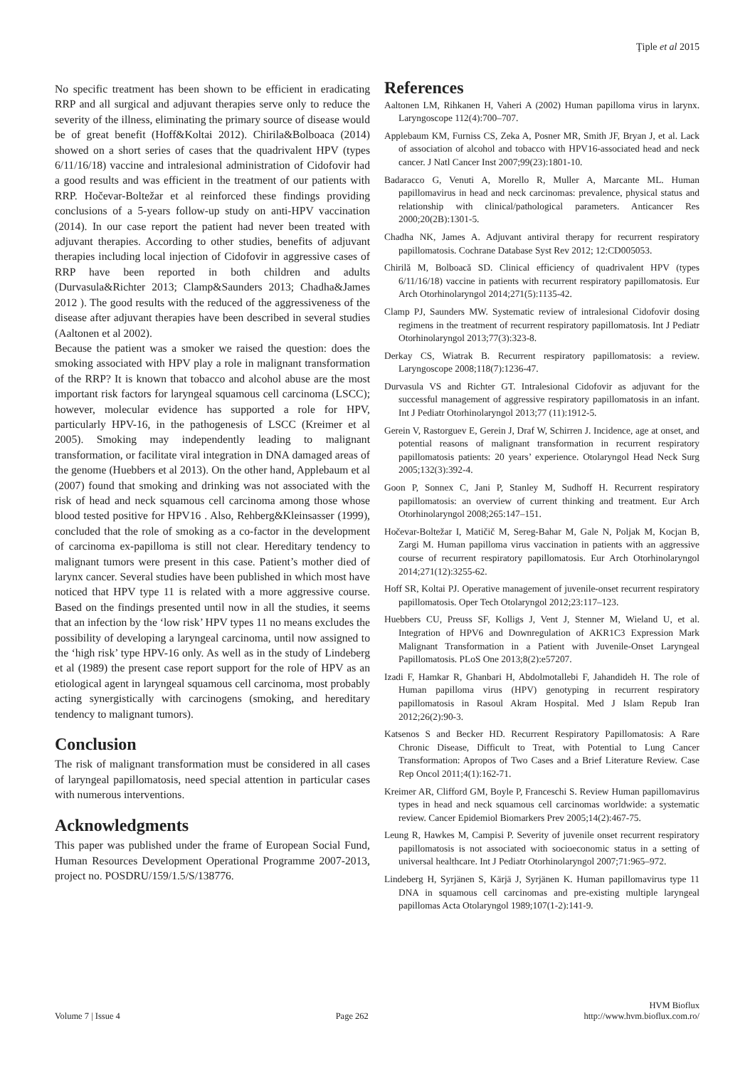Ţiple et al 2015
No specific treatment has been shown to be efficient in eradicating RRP and all surgical and adjuvant therapies serve only to reduce the severity of the illness, eliminating the primary source of disease would be of great benefit (Hoff&Koltai 2012). Chirila&Bolboaca (2014) showed on a short series of cases that the quadrivalent HPV (types 6/11/16/18) vaccine and intralesional administration of Cidofovir had a good results and was efficient in the treatment of our patients with RRP. Hočevar-Boltežar et al reinforced these findings providing conclusions of a 5-years follow-up study on anti-HPV vaccination (2014). In our case report the patient had never been treated with adjuvant therapies. According to other studies, benefits of adjuvant therapies including local injection of Cidofovir in aggressive cases of RRP have been reported in both children and adults (Durvasula&Richter 2013; Clamp&Saunders 2013; Chadha&James 2012 ). The good results with the reduced of the aggressiveness of the disease after adjuvant therapies have been described in several studies (Aaltonen et al 2002).
Because the patient was a smoker we raised the question: does the smoking associated with HPV play a role in malignant transformation of the RRP? It is known that tobacco and alcohol abuse are the most important risk factors for laryngeal squamous cell carcinoma (LSCC); however, molecular evidence has supported a role for HPV, particularly HPV-16, in the pathogenesis of LSCC (Kreimer et al 2005). Smoking may independently leading to malignant transformation, or facilitate viral integration in DNA damaged areas of the genome (Huebbers et al 2013). On the other hand, Applebaum et al (2007) found that smoking and drinking was not associated with the risk of head and neck squamous cell carcinoma among those whose blood tested positive for HPV16 . Also, Rehberg&Kleinsasser (1999), concluded that the role of smoking as a co-factor in the development of carcinoma ex-papilloma is still not clear. Hereditary tendency to malignant tumors were present in this case. Patient’s mother died of larynx cancer. Several studies have been published in which most have noticed that HPV type 11 is related with a more aggressive course. Based on the findings presented until now in all the studies, it seems that an infection by the ‘low risk’ HPV types 11 no means excludes the possibility of developing a laryngeal carcinoma, until now assigned to the ‘high risk’ type HPV-16 only. As well as in the study of Lindeberg et al (1989) the present case report support for the role of HPV as an etiological agent in laryngeal squamous cell carcinoma, most probably acting synergistically with carcinogens (smoking, and hereditary tendency to malignant tumors).
Conclusion
The risk of malignant transformation must be considered in all cases of laryngeal papillomatosis, need special attention in particular cases with numerous interventions.
Acknowledgments
This paper was published under the frame of European Social Fund, Human Resources Development Operational Programme 2007-2013, project no. POSDRU/159/1.5/S/138776.
References
Aaltonen LM, Rihkanen H, Vaheri A (2002) Human papilloma virus in larynx. Laryngoscope 112(4):700–707.
Applebaum KM, Furniss CS, Zeka A, Posner MR, Smith JF, Bryan J, et al. Lack of association of alcohol and tobacco with HPV16-associated head and neck cancer. J Natl Cancer Inst 2007;99(23):1801-10.
Badaracco G, Venuti A, Morello R, Muller A, Marcante ML. Human papillomavirus in head and neck carcinomas: prevalence, physical status and relationship with clinical/pathological parameters. Anticancer Res 2000;20(2B):1301-5.
Chadha NK, James A. Adjuvant antiviral therapy for recurrent respiratory papillomatosis. Cochrane Database Syst Rev 2012; 12:CD005053.
Chirilă M, Bolboacă SD. Clinical efficiency of quadrivalent HPV (types 6/11/16/18) vaccine in patients with recurrent respiratory papillomatosis. Eur Arch Otorhinolaryngol 2014;271(5):1135-42.
Clamp PJ, Saunders MW. Systematic review of intralesional Cidofovir dosing regimens in the treatment of recurrent respiratory papillomatosis. Int J Pediatr Otorhinolaryngol 2013;77(3):323-8.
Derkay CS, Wiatrak B. Recurrent respiratory papillomatosis: a review. Laryngoscope 2008;118(7):1236-47.
Durvasula VS and Richter GT. Intralesional Cidofovir as adjuvant for the successful management of aggressive respiratory papillomatosis in an infant. Int J Pediatr Otorhinolaryngol 2013;77 (11):1912-5.
Gerein V, Rastorguev E, Gerein J, Draf W, Schirren J. Incidence, age at onset, and potential reasons of malignant transformation in recurrent respiratory papillomatosis patients: 20 years’ experience. Otolaryngol Head Neck Surg 2005;132(3):392-4.
Goon P, Sonnex C, Jani P, Stanley M, Sudhoff H. Recurrent respiratory papillomatosis: an overview of current thinking and treatment. Eur Arch Otorhinolaryngol 2008;265:147–151.
Hočevar-Boltežar I, Matičič M, Sereg-Bahar M, Gale N, Poljak M, Kocjan B, Zargi M. Human papilloma virus vaccination in patients with an aggressive course of recurrent respiratory papillomatosis. Eur Arch Otorhinolaryngol 2014;271(12):3255-62.
Hoff SR, Koltai PJ. Operative management of juvenile-onset recurrent respiratory papillomatosis. Oper Tech Otolaryngol 2012;23:117–123.
Huebbers CU, Preuss SF, Kolligs J, Vent J, Stenner M, Wieland U, et al. Integration of HPV6 and Downregulation of AKR1C3 Expression Mark Malignant Transformation in a Patient with Juvenile-Onset Laryngeal Papillomatosis. PLoS One 2013;8(2):e57207.
Izadi F, Hamkar R, Ghanbari H, Abdolmotallebi F, Jahandideh H. The role of Human papilloma virus (HPV) genotyping in recurrent respiratory papillomatosis in Rasoul Akram Hospital. Med J Islam Repub Iran 2012;26(2):90-3.
Katsenos S and Becker HD. Recurrent Respiratory Papillomatosis: A Rare Chronic Disease, Difficult to Treat, with Potential to Lung Cancer Transformation: Apropos of Two Cases and a Brief Literature Review. Case Rep Oncol 2011;4(1):162-71.
Kreimer AR, Clifford GM, Boyle P, Franceschi S. Review Human papillomavirus types in head and neck squamous cell carcinomas worldwide: a systematic review. Cancer Epidemiol Biomarkers Prev 2005;14(2):467-75.
Leung R, Hawkes M, Campisi P. Severity of juvenile onset recurrent respiratory papillomatosis is not associated with socioeconomic status in a setting of universal healthcare. Int J Pediatr Otorhinolaryngol 2007;71:965–972.
Lindeberg H, Syrjänen S, Kärjä J, Syrjänen K. Human papillomavirus type 11 DNA in squamous cell carcinomas and pre-existing multiple laryngeal papillomas Acta Otolaryngol 1989;107(1-2):141-9.
Volume 7 | Issue 4
Page 262
HVM Bioflux
http://www.hvm.bioflux.com.ro/